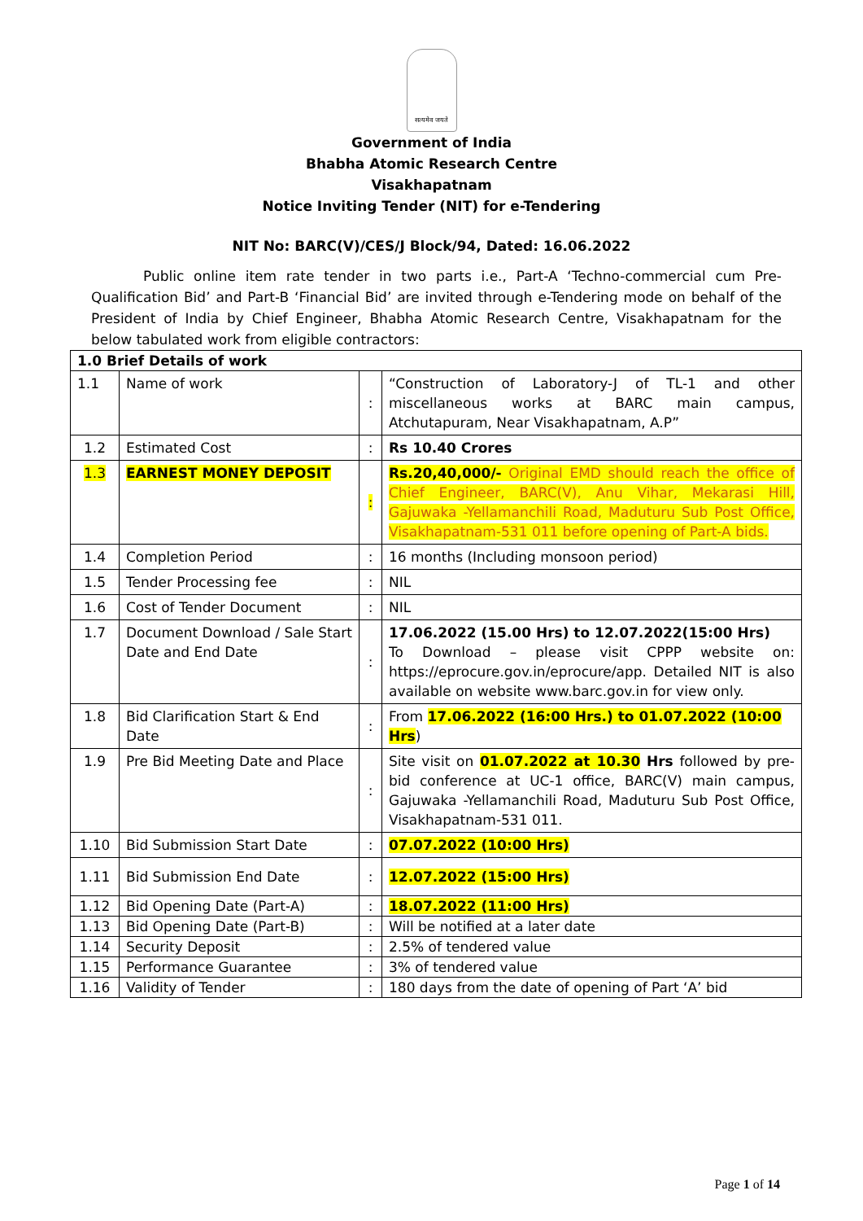सत्यमेव जयते
Government of India
Bhabha Atomic Research Centre
Visakhapatnam
Notice Inviting Tender (NIT) for e-Tendering
NIT No: BARC(V)/CES/J Block/94, Dated: 16.06.2022
Public online item rate tender in two parts i.e., Part-A ‘Techno-commercial cum Pre-Qualification Bid’ and Part-B ‘Financial Bid’ are invited through e-Tendering mode on behalf of the President of India by Chief Engineer, Bhabha Atomic Research Centre, Visakhapatnam for the below tabulated work from eligible contractors:
| 1.0 Brief Details of work | | | |
| 1.1 | Name of work | : | “Construction of Laboratory-J of TL-1 and other miscellaneous works at BARC main campus, Atchutapuram, Near Visakhapatnam, A.P” |
| 1.2 | Estimated Cost | : | Rs 10.40 Crores |
| 1.3 | EARNEST MONEY DEPOSIT | : | Rs.20,40,000/- Original EMD should reach the office of Chief Engineer, BARC(V), Anu Vihar, Mekarasi Hill, Gajuwaka -Yellamanchili Road, Maduturu Sub Post Office, Visakhapatnam-531 011 before opening of Part-A bids. |
| 1.4 | Completion Period | : | 16 months (Including monsoon period) |
| 1.5 | Tender Processing fee | : | NIL |
| 1.6 | Cost of Tender Document | : | NIL |
| 1.7 | Document Download / Sale Start Date and End Date | : | 17.06.2022 (15.00 Hrs) to 12.07.2022(15:00 Hrs) To Download – please visit CPPP website on: https://eprocure.gov.in/eprocure/app. Detailed NIT is also available on website www.barc.gov.in for view only. |
| 1.8 | Bid Clarification Start & End Date | : | From 17.06.2022 (16:00 Hrs.) to 01.07.2022 (10:00 Hrs ) |
| 1.9 | Pre Bid Meeting Date and Place | : | Site visit on 01.07.2022 at 10.30 Hrs followed by pre-bid conference at UC-1 office, BARC(V) main campus, Gajuwaka -Yellamanchili Road, Maduturu Sub Post Office, Visakhapatnam-531 011. |
| 1.10 | Bid Submission Start Date | : | 07.07.2022 (10:00 Hrs) |
| 1.11 | Bid Submission End Date | : | 12.07.2022 (15:00 Hrs) |
| 1.12 | Bid Opening Date (Part-A) | : | 18.07.2022 (11:00 Hrs) |
| 1.13 | Bid Opening Date (Part-B) | : | Will be notified at a later date |
| 1.14 | Security Deposit | : | 2.5% of tendered value |
| 1.15 | Performance Guarantee | : | 3% of tendered value |
| 1.16 | Validity of Tender | : | 180 days from the date of opening of Part ‘A’ bid |
Page 1 of 14